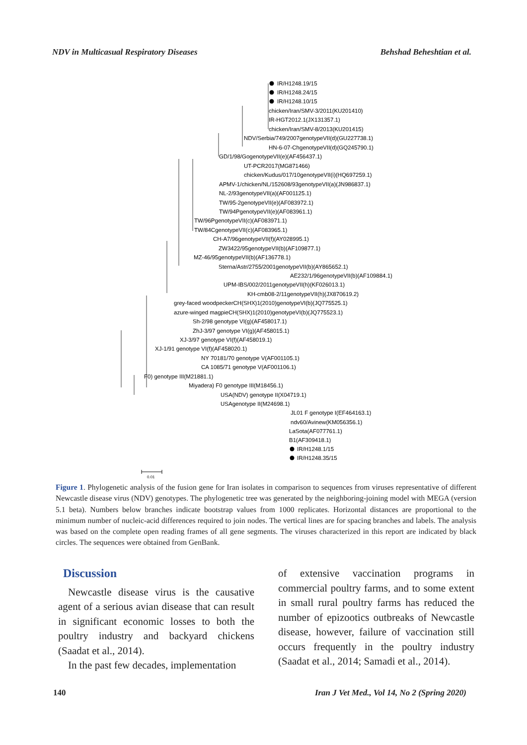NDV in Multicasual Respiratory Diseases Behshad Beheshtian et al.
IR/H1248.19/15
IR/H1248.24/15
IR/H1248.10/15
chicken/Iran/SMV-3/2011(KU201410)
IR-HGT2012.1(JX131357.1)
chicken/Iran/SMV-8/2013(KU201415)
NDV/Serbia/749/2007genotypeVII(d)(GU227738.1)
HN-6-07-ChgenotypeVII(d)(GQ245790.1)
GD/1/98/GogenotypeVII(e)(AF456437.1)
UT-PCR2017(MG871466)
chicken/Kudus/017/10genotypeVII(i)(HQ697259.1)
APMV-1/chicken/NL/152608/93genotypeVII(a)(JN986837.1)
NL-2/93genotypeVII(a)(AF001125.1)
TW/95-2genotypeVII(e)(AF083972.1)
TW/94PgenotypeVII(e)(AF083961.1)
TW/96PgenotypeVII(c)(AF083971.1)
TW/84CgenotypeVII(c)(AF083965.1)
CH-A7/96genotypeVII(f)(AY028995.1)
ZW3422/95genotypeVII(b)(AF109877.1)
MZ-46/95genotypeVII(b)(AF136778.1)
Sterna/Astr/2755/2001genotypeVII(b)(AY865652.1)
AE232/1/96genotypeVII(b)(AF109884.1)
UPM-IBS/002/2011genotypeVII(h)(KF026013.1)
KH-cmb08-2/11genotypeVII(h)(JX870619.2)
grey-faced woodpeckerCH(SHX)1(2010)genotypeVI(b)(JQ775525.1)
azure-winged magpieCH(SHX)1(2010)genotypeVI(b)(JQ775523.1)
Sh-2/98 genotype VI(g)(AF458017.1)
ZhJ-3/97 genotype VI(g)(AF458015.1)
XJ-3/97 genotype VI(f)(AF458019.1)
XJ-1/91 genotype VI(f)(AF458020.1)
NY 70181/70 genotype V(AF001105.1)
CA 1085/71 genotype V(AF001106.1)
F0) genotype III(M21881.1)
Miyadera) F0 genotype III(M18456.1)
USA(NDV) genotype II(X04719.1)
USAgenotype II(M24698.1)
JL01 F genotype I(EF464163.1)
ndv60/Avinew(KM056356.1)
LaSota(AF077761.1)
B1(AF309418.1)
IR/H1248.1/15
IR/H1248.35/15
0.01
Figure 1. Phylogenetic analysis of the fusion gene for Iran isolates in comparison to sequences from viruses representative of different Newcastle disease virus (NDV) genotypes. The phylogenetic tree was generated by the neighboring-joining model with MEGA (version 5.1 beta). Numbers below branches indicate bootstrap values from 1000 replicates. Horizontal distances are proportional to the minimum number of nucleic-acid differences required to join nodes. The vertical lines are for spacing branches and labels. The analysis was based on the complete open reading frames of all gene segments. The viruses characterized in this report are indicated by black circles. The sequences were obtained from GenBank.
Discussion
Newcastle disease virus is the causative agent of a serious avian disease that can result in significant economic losses to both the poultry industry and backyard chickens (Saadat et al., 2014).
In the past few decades, implementation
of extensive vaccination programs in commercial poultry farms, and to some extent in small rural poultry farms has reduced the number of epizootics outbreaks of Newcastle disease, however, failure of vaccination still occurs frequently in the poultry industry (Saadat et al., 2014; Samadi et al., 2014).
140 Iran J Vet Med., Vol 14, No 2 (Spring 2020)